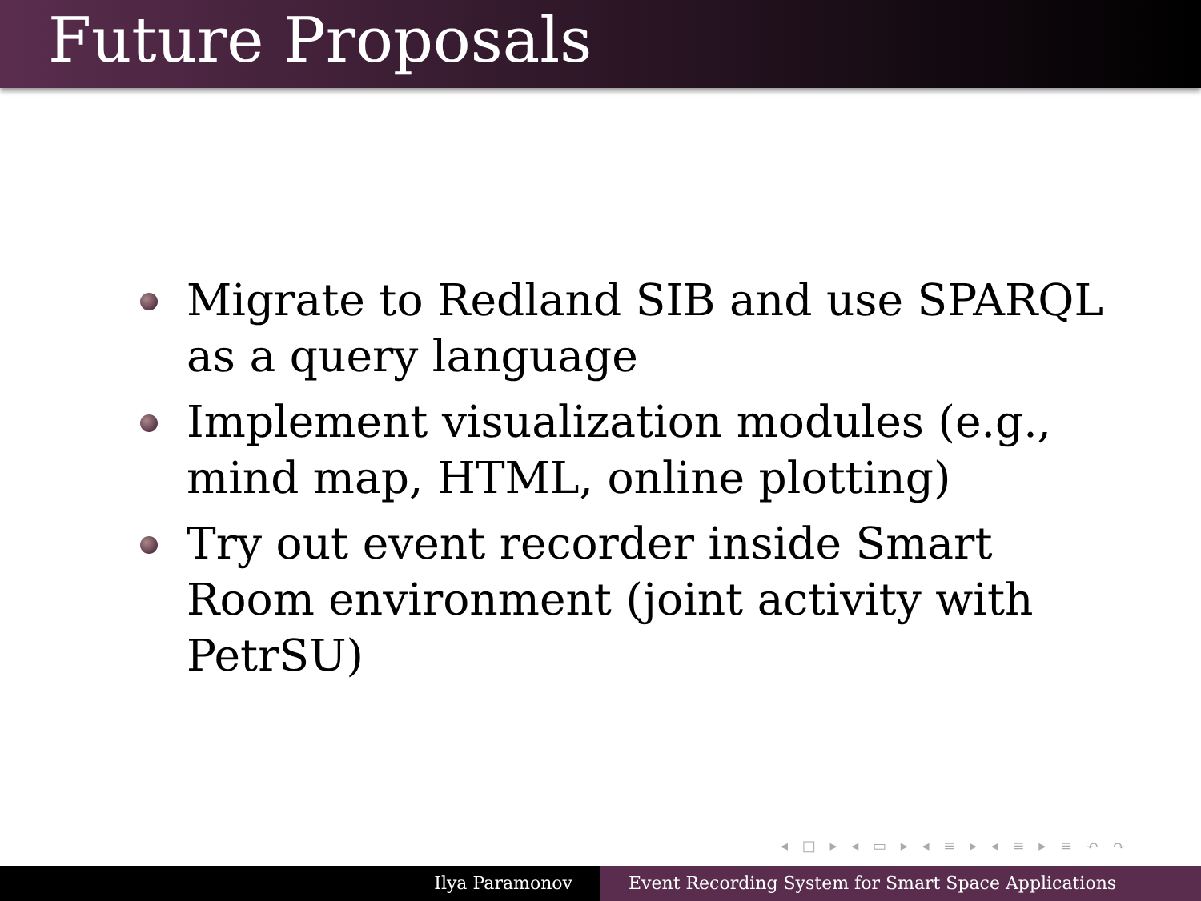Future Proposals
Migrate to Redland SIB and use SPARQL as a query language
Implement visualization modules (e.g., mind map, HTML, online plotting)
Try out event recorder inside Smart Room environment (joint activity with PetrSU)
◂ □ ▸ ◂ ▭ ▸ ◂ ≡ ▸ ◂ ≡ ▸ ≡ ↶ ↷
Ilya Paramonov Event Recording System for Smart Space Applications